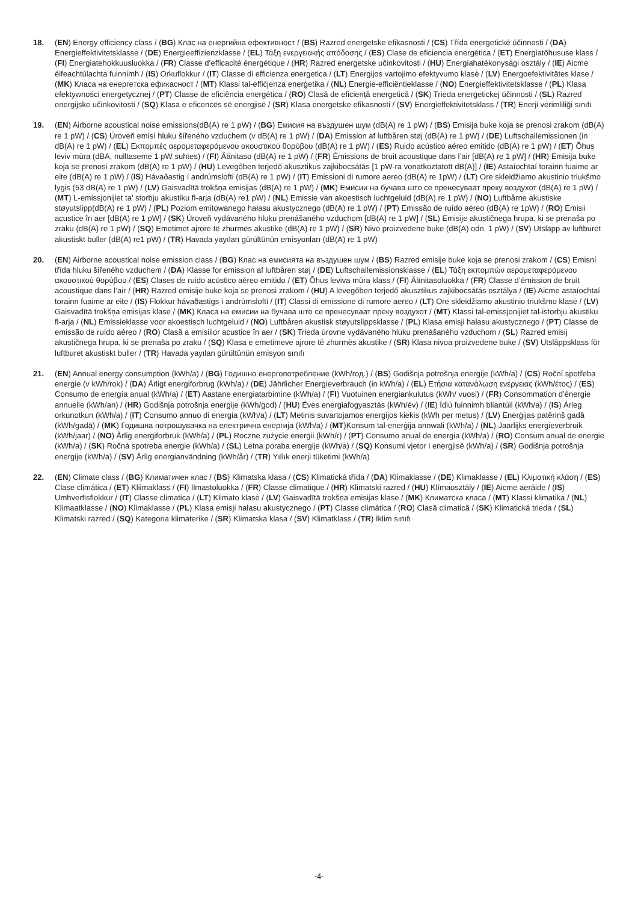18. (EN) Energy efficiency class / (BG) Клас на енергийна ефективност / (BS) Razred energetske efikasnosti / (CS) Třída energetické účinnosti / (DA) Energieffektivitetsklasse / (DE) Energieeffizienzklasse / (EL) Τάξη ενεργειακής απόδοσης / (ES) Clase de eficiencia energética / (ET) Energiatõhususe klass / (FI) Energiatehokkuusluokka / (FR) Classe d’efficacité énergétique / (HR) Razred energetske učinkovitosti / (HU) Energiahatékonysági osztály / (IE) Aicme éifeachtúlachta fuinnimh / (IS) Orkuflokkur / (IT) Classe di efficienza energetica / (LT) Energijos vartojimo efektyvumo klasė / (LV) Energoefektivitātes klase / (MK) Класа на енергетска ефикасност / (MT) Klassi tal-effiċjenza enerġetika / (NL) Energie-efficiëntieklasse / (NO) Energieffektivitetsklasse / (PL) Klasa efektywności energetycznej / (PT) Classe de eficiência energética / (RO) Clasă de eficiență energetică / (SK) Trieda energetickej účinnosti / (SL) Razred energijske učinkovitosti / (SQ) Klasa e eficencës së energjisë / (SR) Klasa energetske efikasnosti / (SV) Energieffektivitetsklass / (TR) Enerji verimliliği sınıfı
19. (EN) Airborne acoustical noise emissions(dB(A) re 1 pW) / (BG) Емисия на въздушен шум (dB(A) re 1 pW) / (BS) Emisija buke koja se prenosi zrakom (dB(A) re 1 pW) / (CS) Úroveň emisí hluku šířeného vzduchem (v dB(A) re 1 pW) / (DA) Emission af luftbåren støj (dB(A) re 1 pW) / (DE) Luftschallemissionen (in dB(A) re 1 pW) / (EL) Εκπομπές αερομεταφερόμενου ακουστικού θορύβου (dB(A) re 1 pW) / (ES) Ruido acústico aéreo emitido (dB(A) re 1 pW) / (ET) Õhus leviv müra (dBA, nulltaseme 1 pW suhtes) / (FI) Äänitaso (dB(A) re 1 pW) / (FR) Émissions de bruit acoustique dans l’air [dB(A) re 1 pW] / (HR) Emisija buke koja se prenosi zrakom (dB(A) re 1 pW) / (HU) Levegőben terjedő akusztikus zajkibocsátás [1 pW-ra vonatkoztatott dB(A)] / (IE) Astaíochtaí torainn fuaime ar eite (dB(A) re 1 pW) / (IS) Hávaðastig í andrúmslofti (dB(A) re 1 pW) / (IT) Emissioni di rumore aereo (dB(A) re 1pW) / (LT) Ore skleidžiamo akustinio triukšmo lygis (53 dB(A) re 1 pW) / (LV) Gaisvadītā trokšņa emisijas (dB(A) re 1 pW) / (MK) Емисии на бучава што се пренесуваат преку воздухот (dB(A) re 1 pW) / (MT) L-emissjonijiet ta’ storbju akustiku fl-arja (dB(A) re1 pW) / (NL) Emissie van akoestisch luchtgeluid (dB(A) re 1 pW) / (NO) Luftbårne akustiske støyutslipp(dB(A) re 1 pW) / (PL) Poziom emitowanego hałasu akustycznego (dB(A) re 1 pW) / (PT) Emissão de ruído aéreo (dB(A) re 1pW) / (RO) Emisii acustice în aer [dB(A) re 1 pW] / (SK) Úroveň vydávaného hluku prenášaného vzduchom [dB(A) re 1 pW] / (SL) Emisije akustičnega hrupa, ki se prenaša po zraku (dB(A) re 1 pW) / (SQ) Emetimet ajrore të zhurmës akustike (dB(A) re 1 pW) / (SR) Nivo proizvedene buke (dB(A) odn. 1 pW) / (SV) Utsläpp av luftburet akustiskt buller (dB(A) re1 pW) / (TR) Havada yayılan gürültünün emisyonları (dB(A) re 1 pW)
20. (EN) Airborne acoustical noise emission class / (BG) Клас на емисията на въздушен шум / (BS) Razred emisije buke koja se prenosi zrakom / (CS) Emisní třída hluku šířeného vzduchem / (DA) Klasse for emission af luftbåren støj / (DE) Luftschallemissionsklasse / (EL) Τάξη εκπομπών αερομεταφερόμενου ακουστικού θορύβου / (ES) Clases de ruido acústico aéreo emitido / (ET) Õhus leviva müra klass / (FI) Äänitasoluokka / (FR) Classe d’émission de bruit acoustique dans l’air / (HR) Razred emisije buke koja se prenosi zrakom / (HU) A levegőben terjedő akusztikus zajkibocsátás osztálya / (IE) Aicme astaíochtaí torainn fuaime ar eite / (IS) Flokkur hávaðastigs í andrúmslofti / (IT) Classi di emissione di rumore aereo / (LT) Ore skleidžiamo akustinio triukšmo klasė / (LV) Gaisvadītā trokšņa emisijas klase / (MK) Класа на емисии на бучава што се пренесуваат преку воздухот / (MT) Klassi tal-emissjonijiet tal-istorbju akustiku fl-arja / (NL) Emissieklasse voor akoestisch luchtgeluid / (NO) Luftbåren akustisk støyutslippsklasse / (PL) Klasa emisji hałasu akustycznego / (PT) Classe de emissão de ruído aéreo / (RO) Clasă a emisiilor acustice în aer / (SK) Trieda úrovne vydávaného hluku prenášaného vzduchom / (SL) Razred emisij akustičnega hrupa, ki se prenaša po zraku / (SQ) Klasa e emetimeve ajrore të zhurmës akustike / (SR) Klasa nivoa proizvedene buke / (SV) Utsläppsklass för luftburet akustiskt buller / (TR) Havada yayılan gürültünün emisyon sınıfı
21. (EN) Annual energy consumption (kWh/a) / (BG) Годишно енергопотребление (kWh/год.) / (BS) Godišnja potrošnja energije (kWh/a) / (CS) Roční spotřeba energie (v kWh/rok) / (DA) Årligt energiforbrug (kWh/a) / (DE) Jährlicher Energieverbrauch (in kWh/a) / (EL) Ετήσια κατανάλωση ενέργειας (kWh/έτος) / (ES) Consumo de energía anual (kWh/a) / (ET) Aastane energiatarbimine (kWh/a) / (FI) Vuotuinen energiankulutus (kWh/ vuosi) / (FR) Consommation d’énergie annuelle (kWh/an) / (HR) Godišnja potrošnja energije (kWh/god) / (HU) Éves energiafogyasztás (kWh/év) / (IE) Ídiú fuinnimh bliantúil (kWh/a) / (IS) Árleg orkunotkun (kWh/a) / (IT) Consumo annuo di energia (kWh/a) / (LT) Metinis suvartojamos energijos kiekis (kWh per metus) / (LV) Enerģijas patēriņš gadā (kWh/gadā) / (MK) Годишна потрошувачка на електрична енергија (kWh/a) / (MT)Konsum tal-enerġija annwali (kWh/a) / (NL) Jaarlijks energieverbruik (kWh/jaar) / (NO) Årlig energiforbruk (kWh/a) / (PL) Roczne zużycie energii (kWh/r) / (PT) Consumo anual de energia (kWh/a) / (RO) Consum anual de energie (kWh/a) / (SK) Ročná spotreba energie (kWh/a) / (SL) Letna poraba energije (kWh/a) / (SQ) Konsumi vjetor i energjisë (kWh/a) / (SR) Godišnja potrošnja energije (kWh/a) / (SV) Årlig energianvändning (kWh/år) / (TR) Yıllık enerji tüketimi (kWh/a)
22. (EN) Climate class / (BG) Климатичен клас / (BS) Klimatska klasa / (CS) Klimatická třída / (DA) Klimaklasse / (DE) Klimaklasse / (EL) Κλιματική κλάση / (ES) Clase climática / (ET) Kliimaklass / (FI) Ilmastoluokka / (FR) Classe climatique / (HR) Klimatski razred / (HU) Klímaosztály / (IE) Aicme aeráide / (IS) Umhverfisflokkur / (IT) Classe climatica / (LT) Klimato klasė / (LV) Gaisvadītā trokšņa emisijas klase / (MK) Климатска класа / (MT) Klassi klimatika / (NL) Klimaatklasse / (NO) Klimaklasse / (PL) Klasa emisji hałasu akustycznego / (PT) Classe climática / (RO) Clasă climatică / (SK) Klimatická trieda / (SL) Klimatski razred / (SQ) Kategoria klimaterike / (SR) Klimatska klasa / (SV) Klimatklass / (TR) İklim sınıfı
-4-